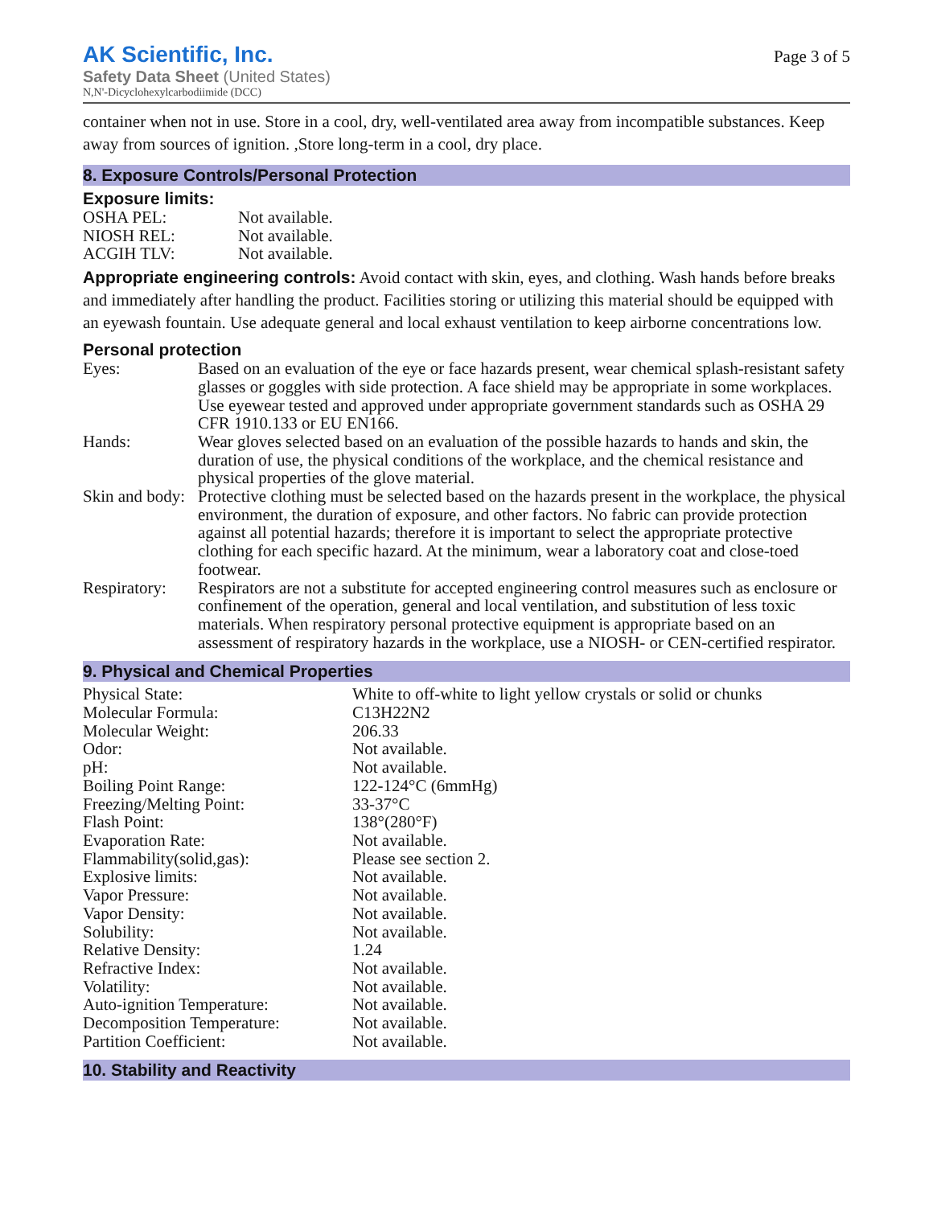AK Scientific, Inc.
Safety Data Sheet (United States)
N,N'-Dicyclohexylcarbodiimide (DCC)
Page 3 of 5
container when not in use. Store in a cool, dry, well-ventilated area away from incompatible substances. Keep away from sources of ignition. ,Store long-term in a cool, dry place.
8. Exposure Controls/Personal Protection
Exposure limits:
| OSHA PEL: | Not available. |
| NIOSH REL: | Not available. |
| ACGIH TLV: | Not available. |
Appropriate engineering controls: Avoid contact with skin, eyes, and clothing. Wash hands before breaks and immediately after handling the product. Facilities storing or utilizing this material should be equipped with an eyewash fountain. Use adequate general and local exhaust ventilation to keep airborne concentrations low.
Personal protection
| Eyes: | Based on an evaluation of the eye or face hazards present, wear chemical splash-resistant safety glasses or goggles with side protection. A face shield may be appropriate in some workplaces. Use eyewear tested and approved under appropriate government standards such as OSHA 29 CFR 1910.133 or EU EN166. |
| Hands: | Wear gloves selected based on an evaluation of the possible hazards to hands and skin, the duration of use, the physical conditions of the workplace, and the chemical resistance and physical properties of the glove material. |
| Skin and body: | Protective clothing must be selected based on the hazards present in the workplace, the physical environment, the duration of exposure, and other factors. No fabric can provide protection against all potential hazards; therefore it is important to select the appropriate protective clothing for each specific hazard. At the minimum, wear a laboratory coat and close-toed footwear. |
| Respiratory: | Respirators are not a substitute for accepted engineering control measures such as enclosure or confinement of the operation, general and local ventilation, and substitution of less toxic materials. When respiratory personal protective equipment is appropriate based on an assessment of respiratory hazards in the workplace, use a NIOSH- or CEN-certified respirator. |
9. Physical and Chemical Properties
| Physical State: | White to off-white to light yellow crystals or solid or chunks |
| Molecular Formula: | C13H22N2 |
| Molecular Weight: | 206.33 |
| Odor: | Not available. |
| pH: | Not available. |
| Boiling Point Range: | 122-124°C (6mmHg) |
| Freezing/Melting Point: | 33-37°C |
| Flash Point: | 138°(280°F) |
| Evaporation Rate: | Not available. |
| Flammability(solid,gas): | Please see section 2. |
| Explosive limits: | Not available. |
| Vapor Pressure: | Not available. |
| Vapor Density: | Not available. |
| Solubility: | Not available. |
| Relative Density: | 1.24 |
| Refractive Index: | Not available. |
| Volatility: | Not available. |
| Auto-ignition Temperature: | Not available. |
| Decomposition Temperature: | Not available. |
| Partition Coefficient: | Not available. |
10. Stability and Reactivity